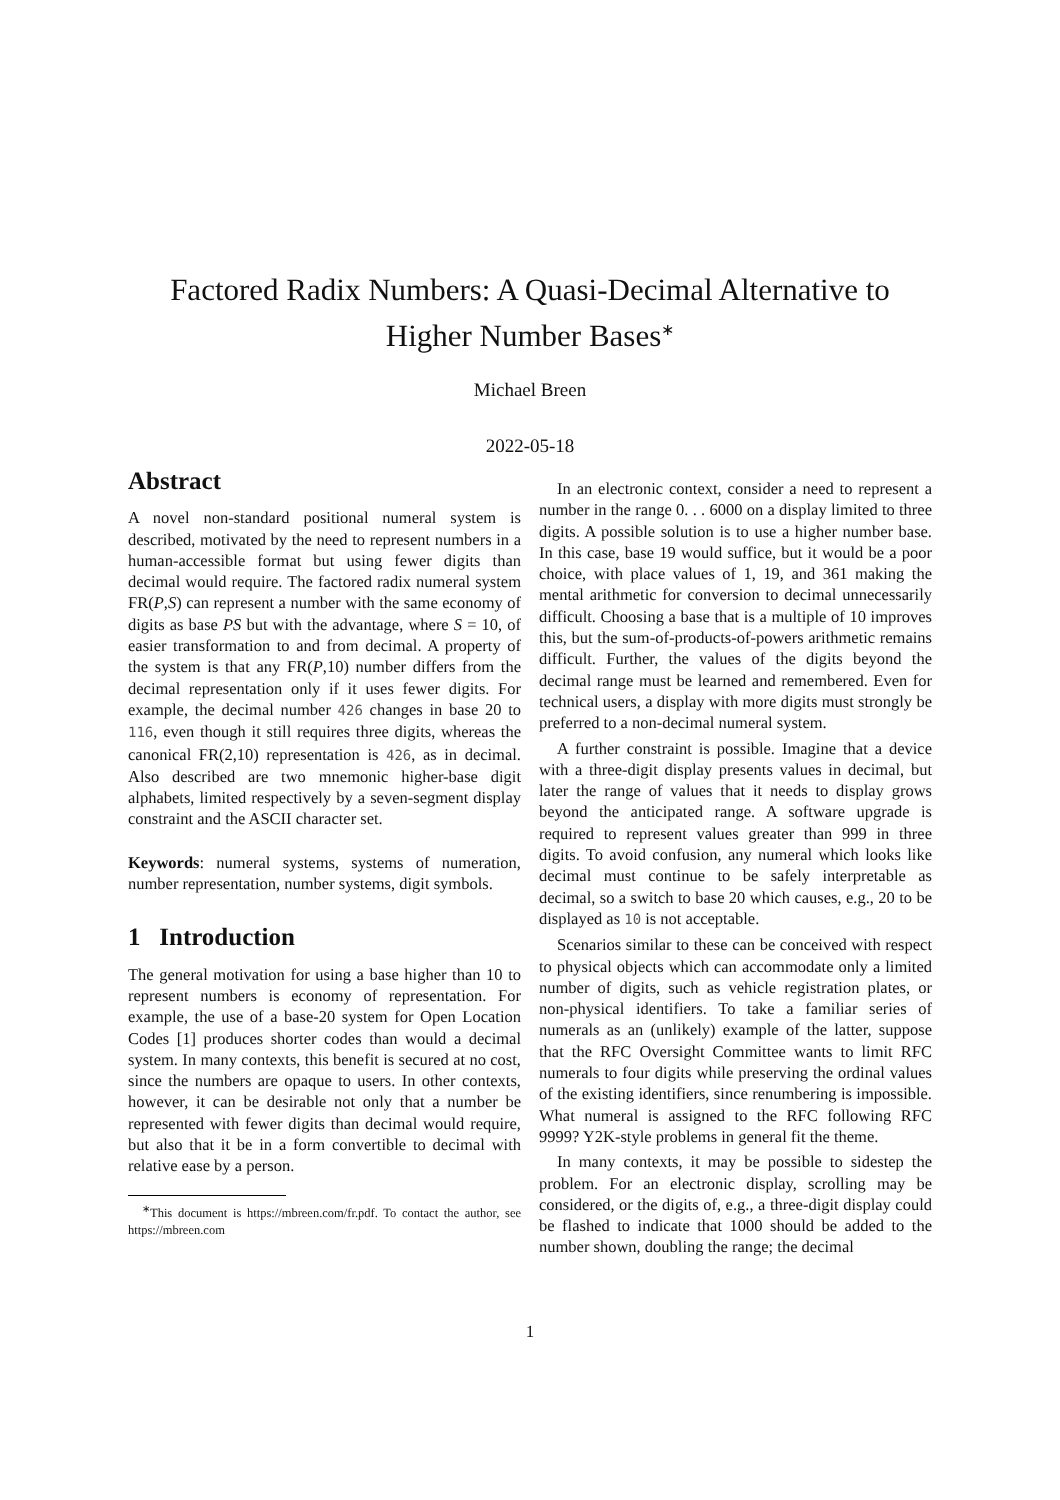Factored Radix Numbers: A Quasi-Decimal Alternative to
Higher Number Bases<sup>∗</sup>
Michael Breen
2022-05-18
Abstract
A novel non-standard positional numeral system is described, motivated by the need to represent numbers in a human-accessible format but using fewer digits than decimal would require. The factored radix numeral system FR(P,S) can represent a number with the same economy of digits as base PS but with the advantage, where S = 10, of easier transformation to and from decimal. A property of the system is that any FR(P,10) number differs from the decimal representation only if it uses fewer digits. For example, the decimal number 426 changes in base 20 to 116, even though it still requires three digits, whereas the canonical FR(2,10) representation is 426, as in decimal. Also described are two mnemonic higher-base digit alphabets, limited respectively by a seven-segment display constraint and the ASCII character set.
Keywords: numeral systems, systems of numeration, number representation, number systems, digit symbols.
1 Introduction
The general motivation for using a base higher than 10 to represent numbers is economy of representation. For example, the use of a base-20 system for Open Location Codes [1] produces shorter codes than would a decimal system. In many contexts, this benefit is secured at no cost, since the numbers are opaque to users. In other contexts, however, it can be desirable not only that a number be represented with fewer digits than decimal would require, but also that it be in a form convertible to decimal with relative ease by a person.
<sup>∗</sup>This document is https://mbreen.com/fr.pdf. To contact the author, see https://mbreen.com
In an electronic context, consider a need to represent a number in the range 0. . . 6000 on a display limited to three digits. A possible solution is to use a higher number base. In this case, base 19 would suffice, but it would be a poor choice, with place values of 1, 19, and 361 making the mental arithmetic for conversion to decimal unnecessarily difficult. Choosing a base that is a multiple of 10 improves this, but the sum-of-products-of-powers arithmetic remains difficult. Further, the values of the digits beyond the decimal range must be learned and remembered. Even for technical users, a display with more digits must strongly be preferred to a non-decimal numeral system.
A further constraint is possible. Imagine that a device with a three-digit display presents values in decimal, but later the range of values that it needs to display grows beyond the anticipated range. A software upgrade is required to represent values greater than 999 in three digits. To avoid confusion, any numeral which looks like decimal must continue to be safely interpretable as decimal, so a switch to base 20 which causes, e.g., 20 to be displayed as 10 is not acceptable.
Scenarios similar to these can be conceived with respect to physical objects which can accommodate only a limited number of digits, such as vehicle registration plates, or non-physical identifiers. To take a familiar series of numerals as an (unlikely) example of the latter, suppose that the RFC Oversight Committee wants to limit RFC numerals to four digits while preserving the ordinal values of the existing identifiers, since renumbering is impossible. What numeral is assigned to the RFC following RFC 9999? Y2K-style problems in general fit the theme.
In many contexts, it may be possible to sidestep the problem. For an electronic display, scrolling may be considered, or the digits of, e.g., a three-digit display could be flashed to indicate that 1000 should be added to the number shown, doubling the range; the decimal
1